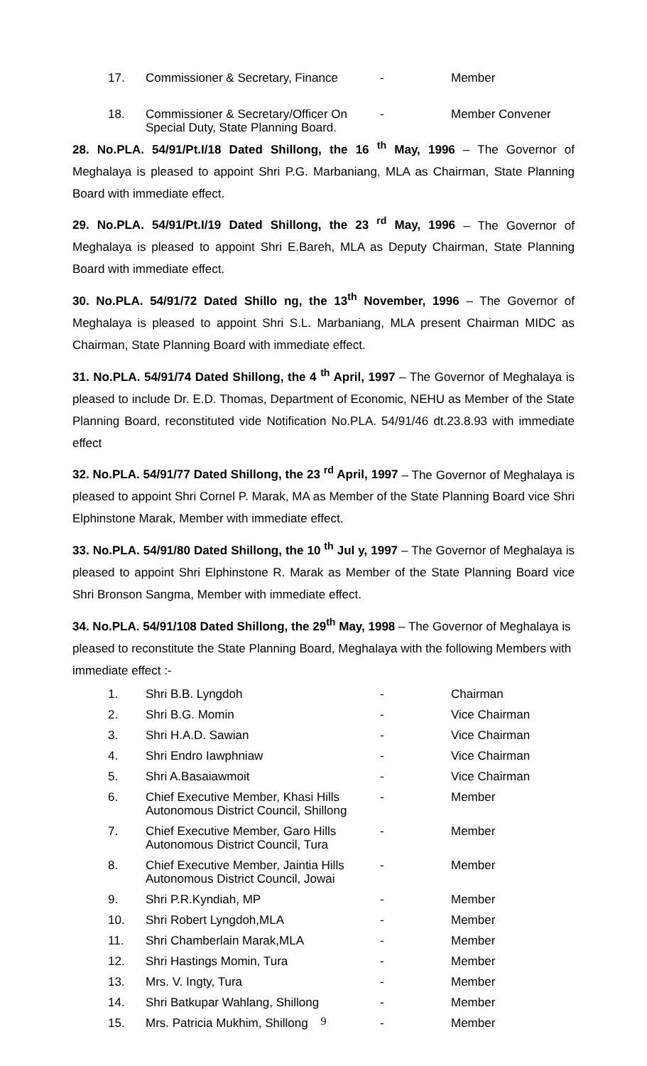| 17. | Commissioner & Secretary, Finance | - | Member |
| 18. | Commissioner & Secretary/Officer On Special Duty, State Planning Board. | - | Member Convener |
28. No.PLA. 54/91/Pt.I/18 Dated Shillong, the 16 <sup>th</sup> May, 1996 – The Governor of Meghalaya is pleased to appoint Shri P.G. Marbaniang, MLA as Chairman, State Planning Board with immediate effect.
29. No.PLA. 54/91/Pt.I/19 Dated Shillong, the 23 <sup>rd</sup> May, 1996 – The Governor of Meghalaya is pleased to appoint Shri E.Bareh, MLA as Deputy Chairman, State Planning Board with immediate effect.
30. No.PLA. 54/91/72 Dated Shillo ng, the 13<sup>th</sup> November, 1996 – The Governor of Meghalaya is pleased to appoint Shri S.L. Marbaniang, MLA present Chairman MIDC as Chairman, State Planning Board with immediate effect.
31. No.PLA. 54/91/74 Dated Shillong, the 4 <sup>th</sup> April, 1997 – The Governor of Meghalaya is pleased to include Dr. E.D. Thomas, Department of Economic, NEHU as Member of the State Planning Board, reconstituted vide Notification No.PLA. 54/91/46 dt.23.8.93 with immediate effect
32. No.PLA. 54/91/77 Dated Shillong, the 23 <sup>rd</sup> April, 1997 – The Governor of Meghalaya is pleased to appoint Shri Cornel P. Marak, MA as Member of the State Planning Board vice Shri Elphinstone Marak, Member with immediate effect.
33. No.PLA. 54/91/80 Dated Shillong, the 10 <sup>th</sup> Jul y, 1997 – The Governor of Meghalaya is pleased to appoint Shri Elphinstone R. Marak as Member of the State Planning Board vice Shri Bronson Sangma, Member with immediate effect.
34. No.PLA. 54/91/108 Dated Shillong, the 29<sup>th</sup> May, 1998 – The Governor of Meghalaya is pleased to reconstitute the State Planning Board, Meghalaya with the following Members with immediate effect :-
| 1. | Shri B.B. Lyngdoh | - | Chairman |
| 2. | Shri B.G. Momin | - | Vice Chairman |
| 3. | Shri H.A.D. Sawian | - | Vice Chairman |
| 4. | Shri Endro Iawphniaw | - | Vice Chairman |
| 5. | Shri A.Basaiawmoit | - | Vice Chairman |
| 6. | Chief Executive Member, Khasi Hills Autonomous District Council, Shillong | - | Member |
| 7. | Chief Executive Member, Garo Hills Autonomous District Council, Tura | - | Member |
| 8. | Chief Executive Member, Jaintia Hills Autonomous District Council, Jowai | - | Member |
| 9. | Shri P.R.Kyndiah, MP | - | Member |
| 10. | Shri Robert Lyngdoh,MLA | - | Member |
| 11. | Shri Chamberlain Marak,MLA | - | Member |
| 12. | Shri Hastings Momin, Tura | - | Member |
| 13. | Mrs. V. Ingty, Tura | - | Member |
| 14. | Shri Batkupar Wahlang, Shillong | - | Member |
| 15. | Mrs. Patricia Mukhim, Shillong | - | Member |
9